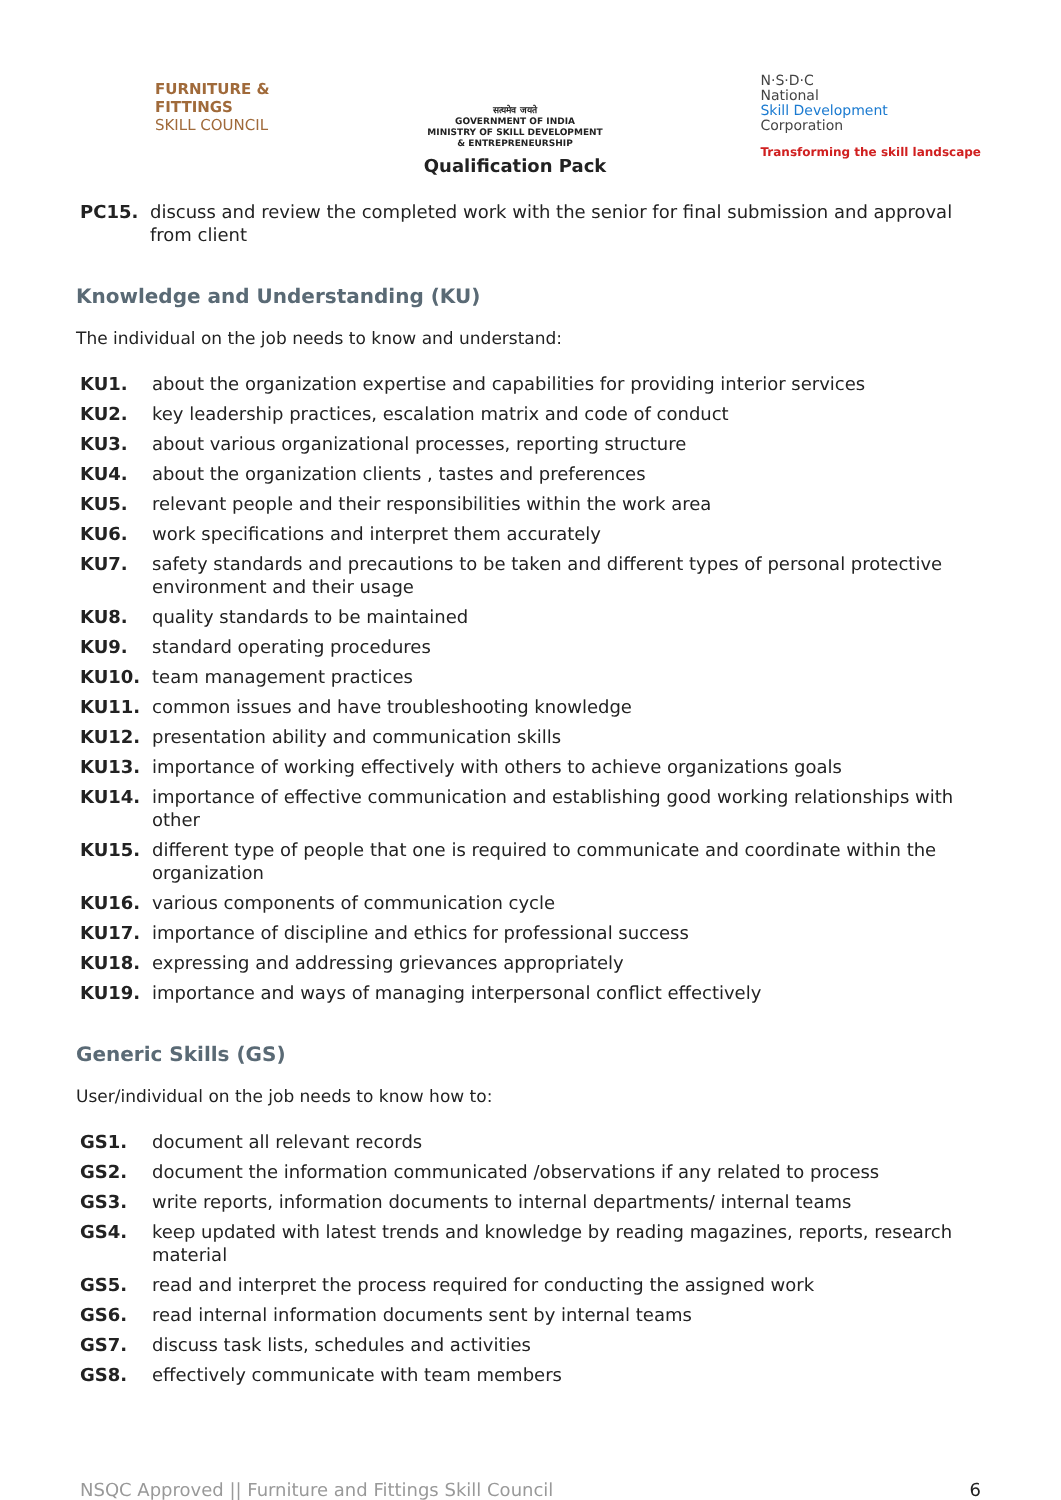FURNITURE &
FITTINGS
SKILL COUNCIL
सत्यमेव जयते
GOVERNMENT OF INDIA
MINISTRY OF SKILL DEVELOPMENT
& ENTREPRENEURSHIP
Qualification Pack
N·S·D·C
National
Skill Development
Corporation
Transforming the skill landscape
PC15. discuss and review the completed work with the senior for final submission and approval from client
Knowledge and Understanding (KU)
The individual on the job needs to know and understand:
KU1. about the organization expertise and capabilities for providing interior services
KU2. key leadership practices, escalation matrix and code of conduct
KU3. about various organizational processes, reporting structure
KU4. about the organization clients , tastes and preferences
KU5. relevant people and their responsibilities within the work area
KU6. work specifications and interpret them accurately
KU7. safety standards and precautions to be taken and different types of personal protective environment and their usage
KU8. quality standards to be maintained
KU9. standard operating procedures
KU10. team management practices
KU11. common issues and have troubleshooting knowledge
KU12. presentation ability and communication skills
KU13. importance of working effectively with others to achieve organizations goals
KU14. importance of effective communication and establishing good working relationships with other
KU15. different type of people that one is required to communicate and coordinate within the organization
KU16. various components of communication cycle
KU17. importance of discipline and ethics for professional success
KU18. expressing and addressing grievances appropriately
KU19. importance and ways of managing interpersonal conflict effectively
Generic Skills (GS)
User/individual on the job needs to know how to:
GS1. document all relevant records
GS2. document the information communicated /observations if any related to process
GS3. write reports, information documents to internal departments/ internal teams
GS4. keep updated with latest trends and knowledge by reading magazines, reports, research material
GS5. read and interpret the process required for conducting the assigned work
GS6. read internal information documents sent by internal teams
GS7. discuss task lists, schedules and activities
GS8. effectively communicate with team members
NSQC Approved || Furniture and Fittings Skill Council 6